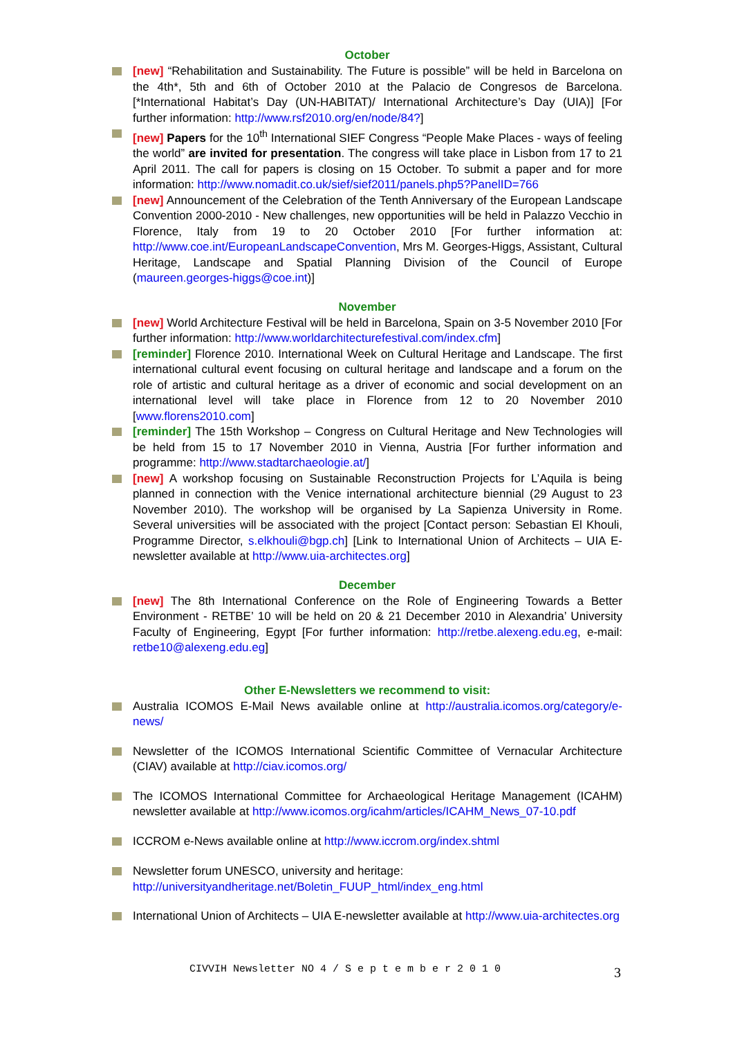October
[new] “Rehabilitation and Sustainability. The Future is possible” will be held in Barcelona on the 4th*, 5th and 6th of October 2010 at the Palacio de Congresos de Barcelona. [*International Habitat’s Day (UN-HABITAT)/ International Architecture’s Day (UIA)] [For further information: http://www.rsf2010.org/en/node/84?]
[new] Papers for the 10<sup>th</sup> International SIEF Congress “People Make Places - ways of feeling the world” are invited for presentation. The congress will take place in Lisbon from 17 to 21 April 2011. The call for papers is closing on 15 October. To submit a paper and for more information: http://www.nomadit.co.uk/sief/sief2011/panels.php5?PanelID=766
[new] Announcement of the Celebration of the Tenth Anniversary of the European Landscape Convention 2000-2010 - New challenges, new opportunities will be held in Palazzo Vecchio in Florence, Italy from 19 to 20 October 2010 [For further information at: http://www.coe.int/EuropeanLandscapeConvention, Mrs M. Georges-Higgs, Assistant, Cultural Heritage, Landscape and Spatial Planning Division of the Council of Europe (maureen.georges-higgs@coe.int)]
November
[new] World Architecture Festival will be held in Barcelona, Spain on 3-5 November 2010 [For further information: http://www.worldarchitecturefestival.com/index.cfm]
[reminder] Florence 2010. International Week on Cultural Heritage and Landscape. The first international cultural event focusing on cultural heritage and landscape and a forum on the role of artistic and cultural heritage as a driver of economic and social development on an international level will take place in Florence from 12 to 20 November 2010 [www.florens2010.com]
[reminder] The 15th Workshop – Congress on Cultural Heritage and New Technologies will be held from 15 to 17 November 2010 in Vienna, Austria [For further information and programme: http://www.stadtarchaeologie.at/]
[new] A workshop focusing on Sustainable Reconstruction Projects for L’Aquila is being planned in connection with the Venice international architecture biennial (29 August to 23 November 2010). The workshop will be organised by La Sapienza University in Rome. Several universities will be associated with the project [Contact person: Sebastian El Khouli, Programme Director, s.elkhouli@bgp.ch] [Link to International Union of Architects – UIA E-newsletter available at http://www.uia-architectes.org]
December
[new] The 8th International Conference on the Role of Engineering Towards a Better Environment - RETBE’ 10 will be held on 20 & 21 December 2010 in Alexandria’ University Faculty of Engineering, Egypt [For further information: http://retbe.alexeng.edu.eg, e-mail: retbe10@alexeng.edu.eg]
Other E-Newsletters we recommend to visit:
Australia ICOMOS E-Mail News available online at http://australia.icomos.org/category/e-news/
Newsletter of the ICOMOS International Scientific Committee of Vernacular Architecture (CIAV) available at http://ciav.icomos.org/
The ICOMOS International Committee for Archaeological Heritage Management (ICAHM) newsletter available at http://www.icomos.org/icahm/articles/ICAHM_News_07-10.pdf
ICCROM e-News available online at http://www.iccrom.org/index.shtml
Newsletter forum UNESCO, university and heritage:
http://universityandheritage.net/Boletin_FUUP_html/index_eng.html
International Union of Architects – UIA E-newsletter available at http://www.uia-architectes.org
CIVVIH Newsletter NO 4 / S e p t e m b e r 2 0 1 0
3